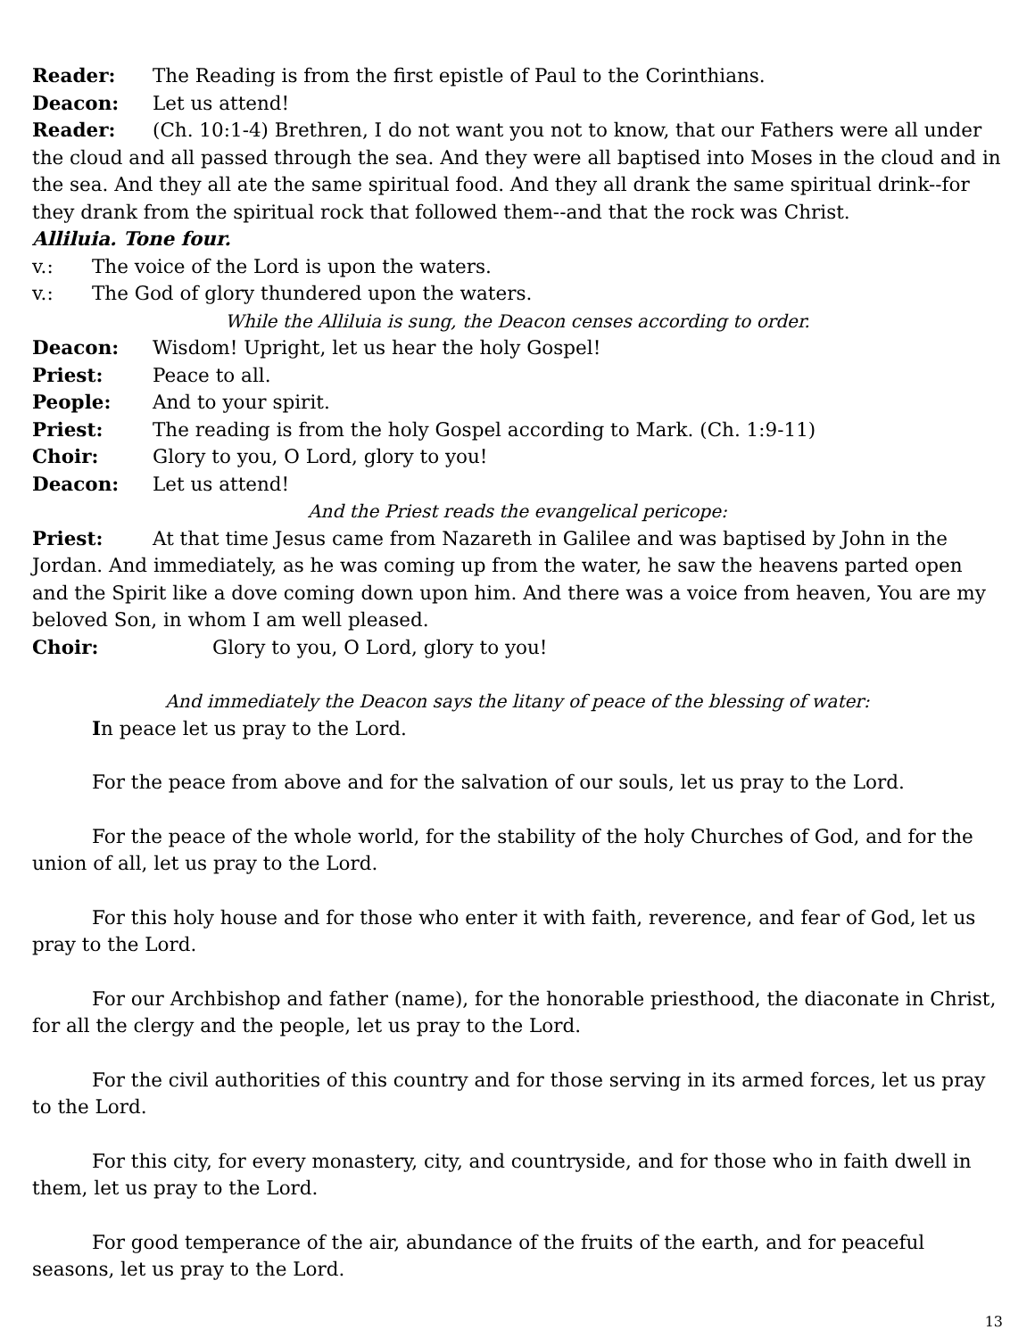Reader: The Reading is from the first epistle of Paul to the Corinthians.
Deacon: Let us attend!
Reader: (Ch. 10:1-4) Brethren, I do not want you not to know, that our Fathers were all under the cloud and all passed through the sea. And they were all baptised into Moses in the cloud and in the sea. And they all ate the same spiritual food. And they all drank the same spiritual drink--for they drank from the spiritual rock that followed them--and that the rock was Christ.
Alliluia. Tone four.
v.: The voice of the Lord is upon the waters.
v.: The God of glory thundered upon the waters.
While the Alliluia is sung, the Deacon censes according to order.
Deacon: Wisdom! Upright, let us hear the holy Gospel!
Priest: Peace to all.
People: And to your spirit.
Priest: The reading is from the holy Gospel according to Mark. (Ch. 1:9-11)
Choir: Glory to you, O Lord, glory to you!
Deacon: Let us attend!
And the Priest reads the evangelical pericope:
Priest: At that time Jesus came from Nazareth in Galilee and was baptised by John in the Jordan. And immediately, as he was coming up from the water, he saw the heavens parted open and the Spirit like a dove coming down upon him. And there was a voice from heaven, You are my beloved Son, in whom I am well pleased.
Choir: Glory to you, O Lord, glory to you!
And immediately the Deacon says the litany of peace of the blessing of water:
In peace let us pray to the Lord.
For the peace from above and for the salvation of our souls, let us pray to the Lord.
For the peace of the whole world, for the stability of the holy Churches of God, and for the union of all, let us pray to the Lord.
For this holy house and for those who enter it with faith, reverence, and fear of God, let us pray to the Lord.
For our Archbishop and father (name), for the honorable priesthood, the diaconate in Christ, for all the clergy and the people, let us pray to the Lord.
For the civil authorities of this country and for those serving in its armed forces, let us pray to the Lord.
For this city, for every monastery, city, and countryside, and for those who in faith dwell in them, let us pray to the Lord.
For good temperance of the air, abundance of the fruits of the earth, and for peaceful seasons, let us pray to the Lord.
13